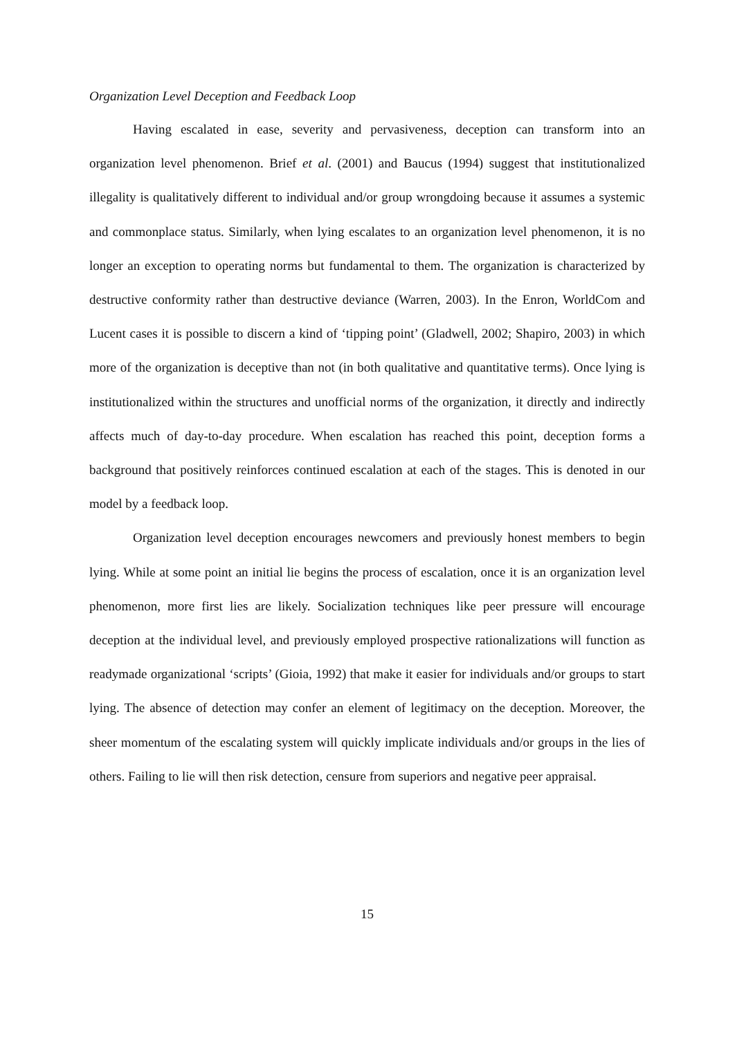Organization Level Deception and Feedback Loop
Having escalated in ease, severity and pervasiveness, deception can transform into an organization level phenomenon. Brief et al. (2001) and Baucus (1994) suggest that institutionalized illegality is qualitatively different to individual and/or group wrongdoing because it assumes a systemic and commonplace status. Similarly, when lying escalates to an organization level phenomenon, it is no longer an exception to operating norms but fundamental to them. The organization is characterized by destructive conformity rather than destructive deviance (Warren, 2003). In the Enron, WorldCom and Lucent cases it is possible to discern a kind of ‘tipping point’ (Gladwell, 2002; Shapiro, 2003) in which more of the organization is deceptive than not (in both qualitative and quantitative terms). Once lying is institutionalized within the structures and unofficial norms of the organization, it directly and indirectly affects much of day-to-day procedure. When escalation has reached this point, deception forms a background that positively reinforces continued escalation at each of the stages. This is denoted in our model by a feedback loop.
Organization level deception encourages newcomers and previously honest members to begin lying. While at some point an initial lie begins the process of escalation, once it is an organization level phenomenon, more first lies are likely. Socialization techniques like peer pressure will encourage deception at the individual level, and previously employed prospective rationalizations will function as readymade organizational ‘scripts’ (Gioia, 1992) that make it easier for individuals and/or groups to start lying. The absence of detection may confer an element of legitimacy on the deception. Moreover, the sheer momentum of the escalating system will quickly implicate individuals and/or groups in the lies of others. Failing to lie will then risk detection, censure from superiors and negative peer appraisal.
15